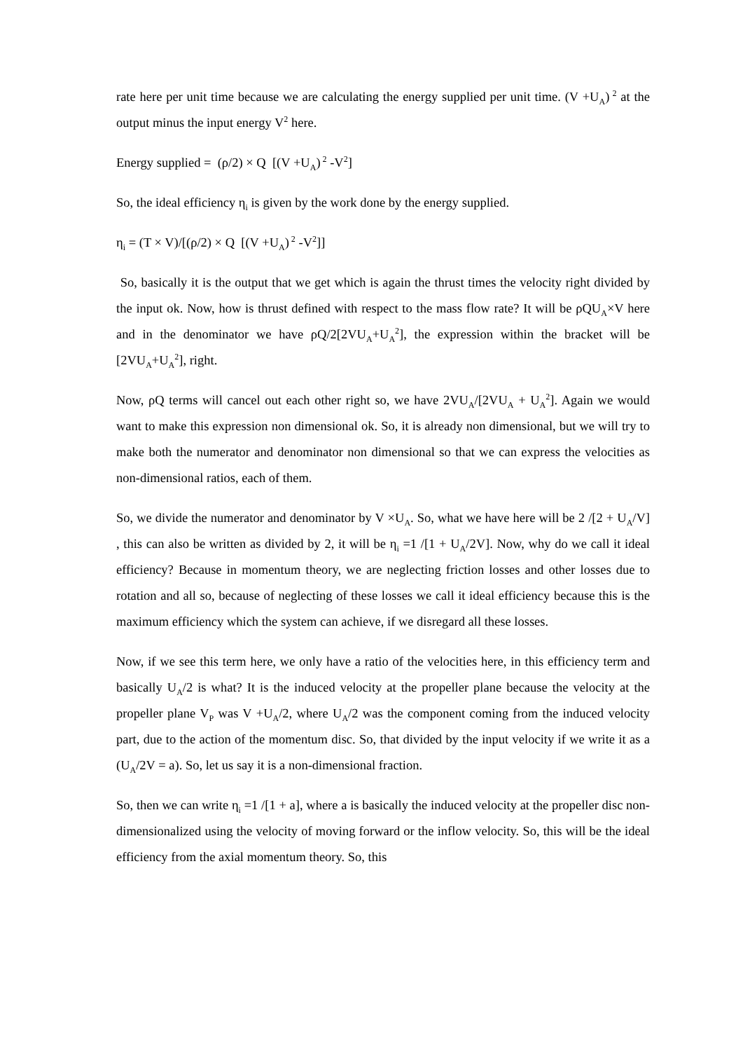rate here per unit time because we are calculating the energy supplied per unit time. (V +U<sub>A</sub>)<sup>2</sup> at the output minus the input energy V<sup>2</sup> here.
Energy supplied = (ρ/2) × Q [(V +U<sub>A</sub>)<sup>2</sup> -V<sup>2</sup>]
So, the ideal efficiency η<sub>i</sub> is given by the work done by the energy supplied.
η<sub>i</sub> = (T × V)/[(ρ/2) × Q [(V +U<sub>A</sub>)<sup>2</sup> -V<sup>2</sup>]]
So, basically it is the output that we get which is again the thrust times the velocity right divided by the input ok. Now, how is thrust defined with respect to the mass flow rate? It will be ρQU<sub>A</sub>×V here and in the denominator we have ρQ/2[2VU<sub>A</sub>+U<sub>A</sub><sup>2</sup>], the expression within the bracket will be [2VU<sub>A</sub>+U<sub>A</sub><sup>2</sup>], right.
Now, ρQ terms will cancel out each other right so, we have 2VU<sub>A</sub>/[2VU<sub>A</sub> + U<sub>A</sub><sup>2</sup>]. Again we would want to make this expression non dimensional ok. So, it is already non dimensional, but we will try to make both the numerator and denominator non dimensional so that we can express the velocities as non-dimensional ratios, each of them.
So, we divide the numerator and denominator by V ×U<sub>A</sub>. So, what we have here will be 2 /[2 + U<sub>A</sub>/V] , this can also be written as divided by 2, it will be η<sub>i</sub> =1 /[1 + U<sub>A</sub>/2V]. Now, why do we call it ideal efficiency? Because in momentum theory, we are neglecting friction losses and other losses due to rotation and all so, because of neglecting of these losses we call it ideal efficiency because this is the maximum efficiency which the system can achieve, if we disregard all these losses.
Now, if we see this term here, we only have a ratio of the velocities here, in this efficiency term and basically U<sub>A</sub>/2 is what? It is the induced velocity at the propeller plane because the velocity at the propeller plane V<sub>P</sub> was V +U<sub>A</sub>/2, where U<sub>A</sub>/2 was the component coming from the induced velocity part, due to the action of the momentum disc. So, that divided by the input velocity if we write it as a (U<sub>A</sub>/2V = a). So, let us say it is a non-dimensional fraction.
So, then we can write η<sub>i</sub> =1 /[1 + a], where a is basically the induced velocity at the propeller disc non-dimensionalized using the velocity of moving forward or the inflow velocity. So, this will be the ideal efficiency from the axial momentum theory. So, this